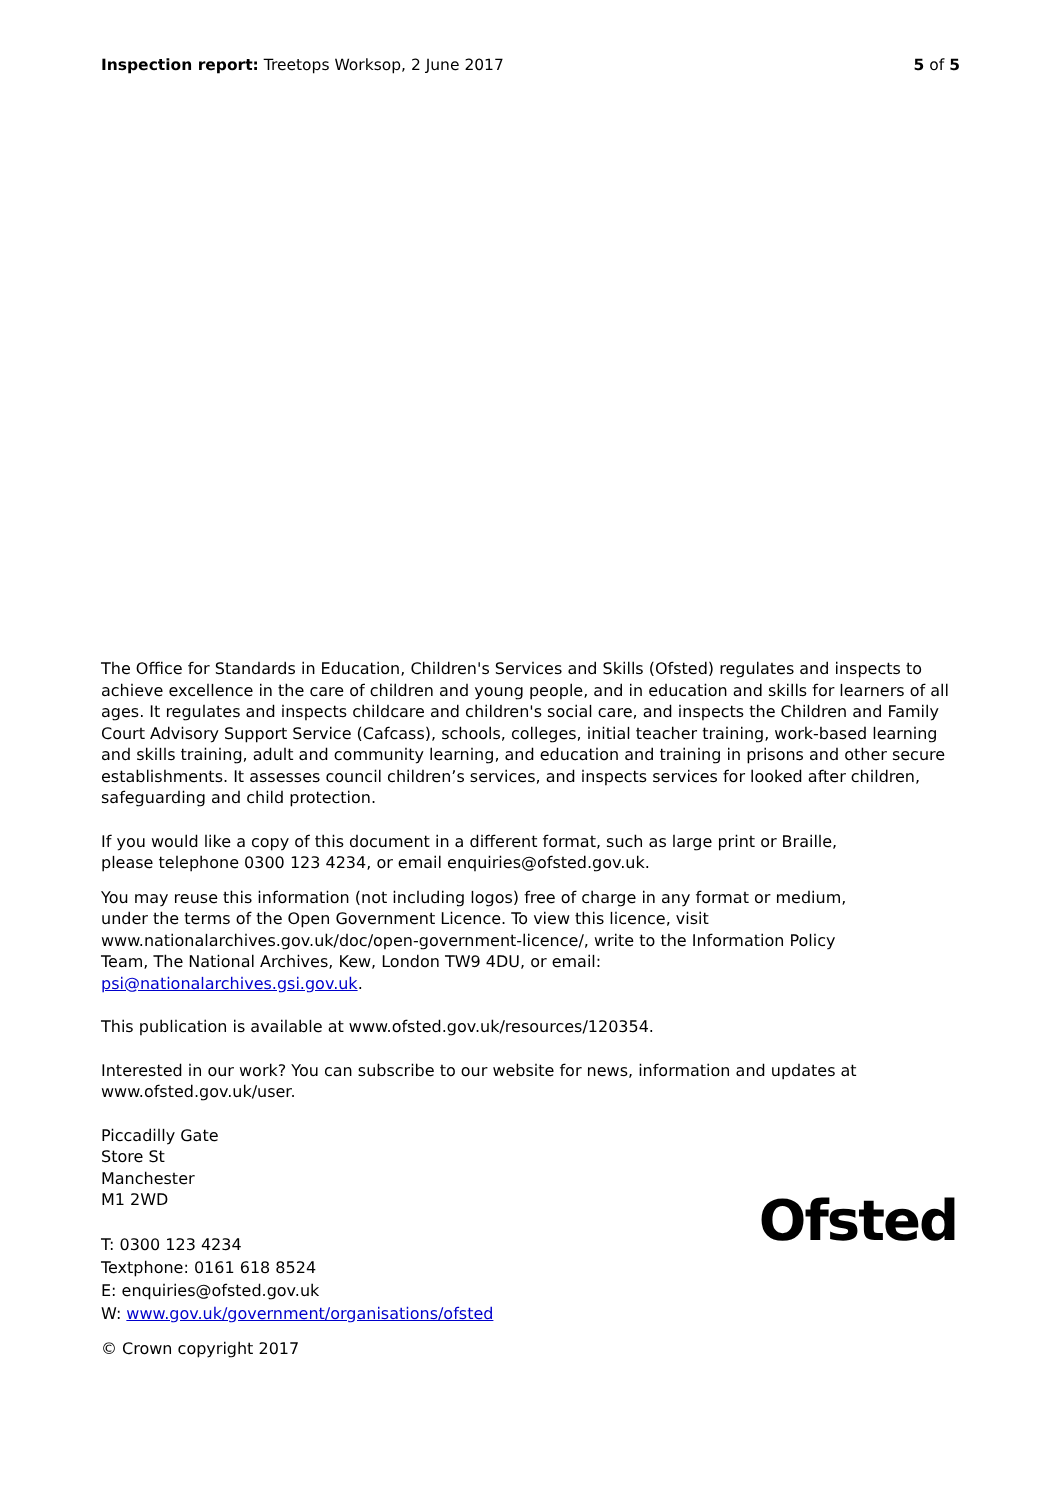Inspection report: Treetops Worksop, 2 June 2017 5 of 5
The Office for Standards in Education, Children's Services and Skills (Ofsted) regulates and inspects to achieve excellence in the care of children and young people, and in education and skills for learners of all ages. It regulates and inspects childcare and children's social care, and inspects the Children and Family Court Advisory Support Service (Cafcass), schools, colleges, initial teacher training, work-based learning and skills training, adult and community learning, and education and training in prisons and other secure establishments. It assesses council children’s services, and inspects services for looked after children, safeguarding and child protection.
If you would like a copy of this document in a different format, such as large print or Braille,
please telephone 0300 123 4234, or email enquiries@ofsted.gov.uk.
You may reuse this information (not including logos) free of charge in any format or medium,
under the terms of the Open Government Licence. To view this licence, visit
www.nationalarchives.gov.uk/doc/open-government-licence/, write to the Information Policy
Team, The National Archives, Kew, London TW9 4DU, or email:
psi@nationalarchives.gsi.gov.uk.
This publication is available at www.ofsted.gov.uk/resources/120354.
Interested in our work? You can subscribe to our website for news, information and updates at
www.ofsted.gov.uk/user.
Piccadilly Gate
Store St
Manchester
M1 2WD
T: 0300 123 4234
Textphone: 0161 618 8524
E: enquiries@ofsted.gov.uk
W: www.gov.uk/government/organisations/ofsted
© Crown copyright 2017
Ofsted